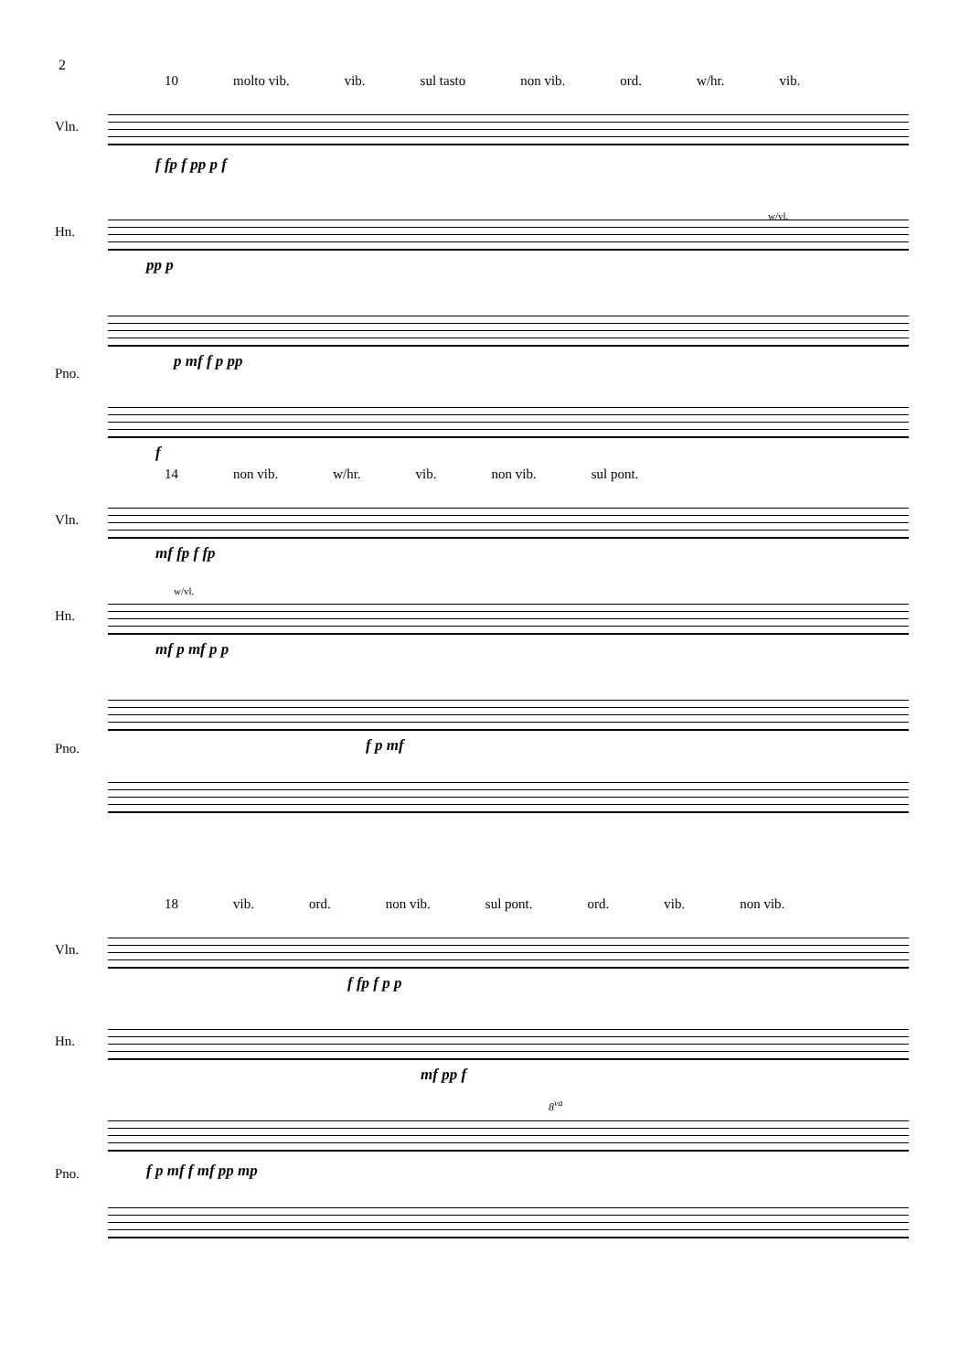2
10 molto vib. vib. sul tasto non vib. ord. w/hr. vib.
Vln.
Hn.
Pno.
f fp f pp p f
pp p
p mf f p pp
f
w/vl.
14 non vib. w/hr. vib. non vib. sul pont.
Vln.
Hn.
Pno.
mf fp f fp
w/vl.
mf p mf p p
f p mf
18 vib. ord. non vib. sul pont. ord. vib. non vib.
Vln.
Hn.
Pno.
f fp f p p
mf pp f
f p mf f mf pp mp
8<sup>va</sup>